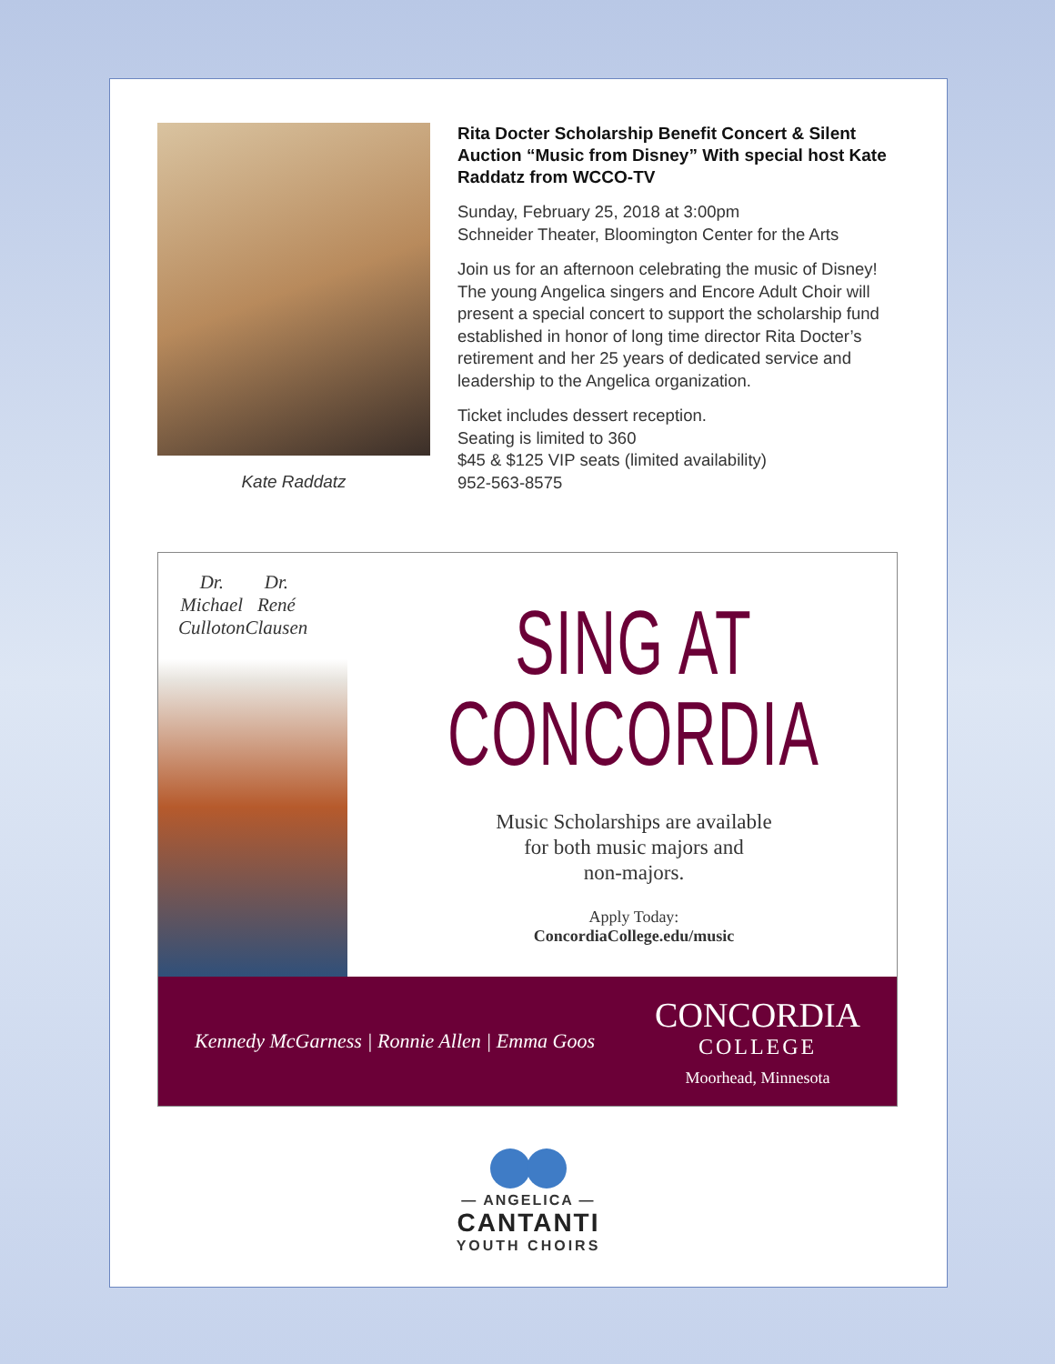Kate Raddatz
Rita Docter Scholarship Benefit Concert & Silent Auction “Music from Disney” With special host Kate Raddatz from WCCO-TV
Sunday, February 25, 2018 at 3:00pm
Schneider Theater, Bloomington Center for the Arts
Join us for an afternoon celebrating the music of Disney! The young Angelica singers and Encore Adult Choir will present a special concert to support the scholarship fund established in honor of long time director Rita Docter’s retirement and her 25 years of dedicated service and leadership to the Angelica organization.
Ticket includes dessert reception.
Seating is limited to 360
$45 & $125 VIP seats (limited availability)
952-563-8575
Dr. Michael
Culloton
Dr. René
Clausen
SING AT
CONCORDIA
Music Scholarships are available
for both music majors and
non-majors.
Apply Today:
ConcordiaCollege.edu/music
Kennedy McGarness | Ronnie Allen | Emma Goos
CONCORDIA
COLLEGE
Moorhead, Minnesota
— ANGELICA —
CANTANTI
YOUTH CHOIRS